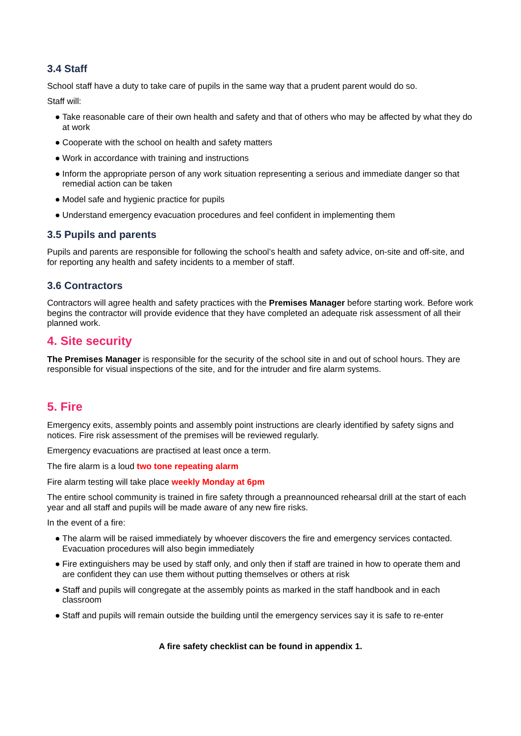3.4 Staff
School staff have a duty to take care of pupils in the same way that a prudent parent would do so.
Staff will:
● Take reasonable care of their own health and safety and that of others who may be affected by what they do at work
● Cooperate with the school on health and safety matters
● Work in accordance with training and instructions
● Inform the appropriate person of any work situation representing a serious and immediate danger so that remedial action can be taken
● Model safe and hygienic practice for pupils
● Understand emergency evacuation procedures and feel confident in implementing them
3.5 Pupils and parents
Pupils and parents are responsible for following the school’s health and safety advice, on-site and off-site, and for reporting any health and safety incidents to a member of staff.
3.6 Contractors
Contractors will agree health and safety practices with the Premises Manager before starting work. Before work begins the contractor will provide evidence that they have completed an adequate risk assessment of all their planned work.
4. Site security
The Premises Manager is responsible for the security of the school site in and out of school hours. They are responsible for visual inspections of the site, and for the intruder and fire alarm systems.
5. Fire
Emergency exits, assembly points and assembly point instructions are clearly identified by safety signs and notices. Fire risk assessment of the premises will be reviewed regularly.
Emergency evacuations are practised at least once a term.
The fire alarm is a loud two tone repeating alarm
Fire alarm testing will take place weekly Monday at 6pm
The entire school community is trained in fire safety through a preannounced rehearsal drill at the start of each year and all staff and pupils will be made aware of any new fire risks.
In the event of a fire:
● The alarm will be raised immediately by whoever discovers the fire and emergency services contacted. Evacuation procedures will also begin immediately
● Fire extinguishers may be used by staff only, and only then if staff are trained in how to operate them and are confident they can use them without putting themselves or others at risk
● Staff and pupils will congregate at the assembly points as marked in the staff handbook and in each classroom
● Staff and pupils will remain outside the building until the emergency services say it is safe to re-enter
A fire safety checklist can be found in appendix 1.